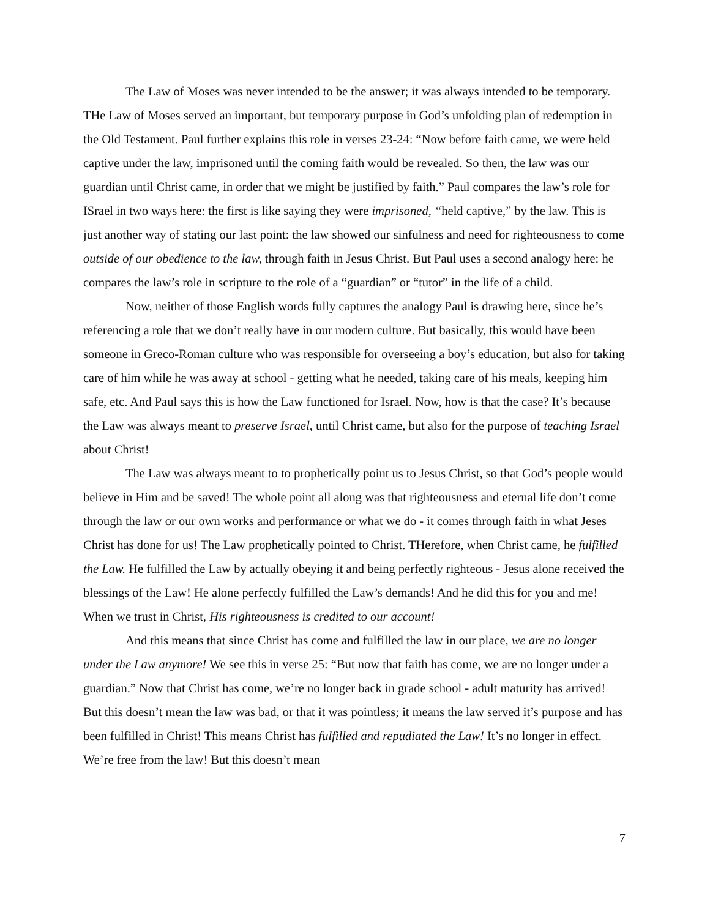The Law of Moses was never intended to be the answer; it was always intended to be temporary. THe Law of Moses served an important, but temporary purpose in God’s unfolding plan of redemption in the Old Testament. Paul further explains this role in verses 23-24: “Now before faith came, we were held captive under the law, imprisoned until the coming faith would be revealed. So then, the law was our guardian until Christ came, in order that we might be justified by faith.” Paul compares the law’s role for ISrael in two ways here: the first is like saying they were imprisoned, “held captive,” by the law. This is just another way of stating our last point: the law showed our sinfulness and need for righteousness to come outside of our obedience to the law, through faith in Jesus Christ. But Paul uses a second analogy here: he compares the law’s role in scripture to the role of a “guardian” or “tutor” in the life of a child.
Now, neither of those English words fully captures the analogy Paul is drawing here, since he’s referencing a role that we don’t really have in our modern culture. But basically, this would have been someone in Greco-Roman culture who was responsible for overseeing a boy’s education, but also for taking care of him while he was away at school - getting what he needed, taking care of his meals, keeping him safe, etc. And Paul says this is how the Law functioned for Israel. Now, how is that the case? It’s because the Law was always meant to preserve Israel, until Christ came, but also for the purpose of teaching Israel about Christ!
The Law was always meant to to prophetically point us to Jesus Christ, so that God’s people would believe in Him and be saved! The whole point all along was that righteousness and eternal life don’t come through the law or our own works and performance or what we do - it comes through faith in what Jeses Christ has done for us! The Law prophetically pointed to Christ. THerefore, when Christ came, he fulfilled the Law. He fulfilled the Law by actually obeying it and being perfectly righteous - Jesus alone received the blessings of the Law! He alone perfectly fulfilled the Law’s demands! And he did this for you and me! When we trust in Christ, His righteousness is credited to our account!
And this means that since Christ has come and fulfilled the law in our place, we are no longer under the Law anymore! We see this in verse 25: “But now that faith has come, we are no longer under a guardian.” Now that Christ has come, we’re no longer back in grade school - adult maturity has arrived! But this doesn’t mean the law was bad, or that it was pointless; it means the law served it’s purpose and has been fulfilled in Christ! This means Christ has fulfilled and repudiated the Law! It’s no longer in effect. We’re free from the law! But this doesn’t mean
7